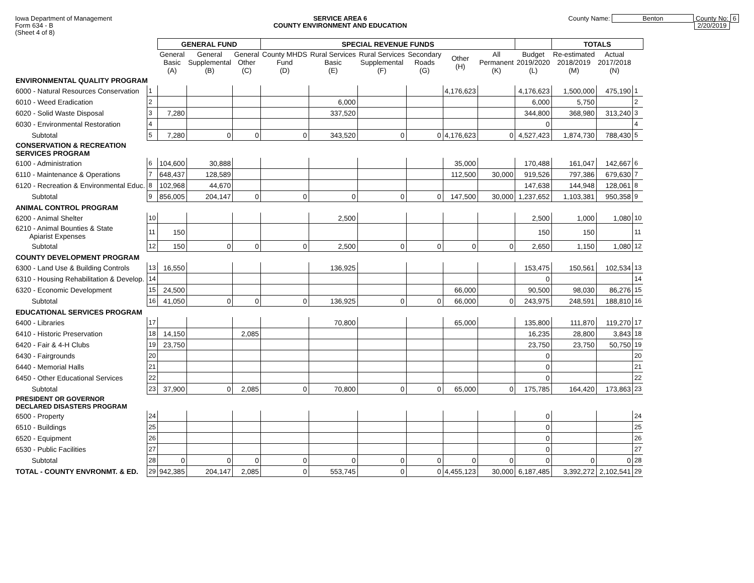Iowa Department of Management
Form 634 - B
(Sheet 4 of 8)
SERVICE AREA 6
COUNTY ENVIRONMENT AND EDUCATION
County Name: Benton County No: 6
2/20/2019
| | | GENERAL FUND | | | SPECIAL REVENUE FUNDS | | | | | | | TOTALS | | | |
| --- | --- | --- | --- | --- | --- | --- | --- | --- | --- | --- | --- | --- | --- | --- | --- |
| | | General Basic (A) | General Supplemental (B) | General Other (C) | County MHDS Fund (D) | Rural Services Basic (E) | Rural Services Supplemental (F) | Secondary Roads (G) | Other (H) | All Permanent (K) | Budget 2019/2020 (L) | Re-estimated 2018/2019 (M) | Actual 2017/2018 (N) | | |
| ENVIRONMENTAL QUALITY PROGRAM | | | | | | | | | | | | | | | |
| 6000 - Natural Resources Conservation | 1 | | | | | | | | 4,176,623 | | 4,176,623 | 1,500,000 | 475,190 | 1 | |
| 6010 - Weed Eradication | 2 | | | | | 6,000 | | | | | 6,000 | 5,750 | | 2 | |
| 6020 - Solid Waste Disposal | 3 | 7,280 | | | | 337,520 | | | | | 344,800 | 368,980 | 313,240 | 3 | |
| 6030 - Environmental Restoration | 4 | | | | | | | | | | 0 | | | 4 | |
| Subtotal | 5 | 7,280 | 0 | 0 | 0 | 343,520 | 0 | 0 | 4,176,623 | 0 | 4,527,423 | 1,874,730 | 788,430 | 5 | |
| CONSERVATION & RECREATION SERVICES PROGRAM | | | | | | | | | | | | | | | |
| 6100 - Administration | 6 | 104,600 | 30,888 | | | | | | 35,000 | | 170,488 | 161,047 | 142,667 | 6 | |
| 6110 - Maintenance & Operations | 7 | 648,437 | 128,589 | | | | | | 112,500 | 30,000 | 919,526 | 797,386 | 679,630 | 7 | |
| 6120 - Recreation & Environmental Educ. | 8 | 102,968 | 44,670 | | | | | | | | 147,638 | 144,948 | 128,061 | 8 | |
| Subtotal | 9 | 856,005 | 204,147 | 0 | 0 | 0 | 0 | 0 | 147,500 | 30,000 | 1,237,652 | 1,103,381 | 950,358 | 9 | |
| ANIMAL CONTROL PROGRAM | | | | | | | | | | | | | | | |
| 6200 - Animal Shelter | 10 | | | | | 2,500 | | | | | 2,500 | 1,000 | 1,080 | 10 | |
| 6210 - Animal Bounties & State Apiarist Expenses | 11 | 150 | | | | | | | | | 150 | 150 | | 11 | |
| Subtotal | 12 | 150 | 0 | 0 | 0 | 2,500 | 0 | 0 | 0 | 0 | 2,650 | 1,150 | 1,080 | 12 | |
| COUNTY DEVELOPMENT PROGRAM | | | | | | | | | | | | | | | |
| 6300 - Land Use & Building Controls | 13 | 16,550 | | | | 136,925 | | | | | 153,475 | 150,561 | 102,534 | 13 | |
| 6310 - Housing Rehabilitation & Develop. | 14 | | | | | | | | | | 0 | | | 14 | |
| 6320 - Economic Development | 15 | 24,500 | | | | | | | 66,000 | | 90,500 | 98,030 | 86,276 | 15 | |
| Subtotal | 16 | 41,050 | 0 | 0 | 0 | 136,925 | 0 | 0 | 66,000 | 0 | 243,975 | 248,591 | 188,810 | 16 | |
| EDUCATIONAL SERVICES PROGRAM | | | | | | | | | | | | | | | |
| 6400 - Libraries | 17 | | | | | 70,800 | | | 65,000 | | 135,800 | 111,870 | 119,270 | 17 | |
| 6410 - Historic Preservation | 18 | 14,150 | | 2,085 | | | | | | | 16,235 | 28,800 | 3,843 | 18 | |
| 6420 - Fair & 4-H Clubs | 19 | 23,750 | | | | | | | | | 23,750 | 23,750 | 50,750 | 19 | |
| 6430 - Fairgrounds | 20 | | | | | | | | | | 0 | | | 20 | |
| 6440 - Memorial Halls | 21 | | | | | | | | | | 0 | | | 21 | |
| 6450 - Other Educational Services | 22 | | | | | | | | | | 0 | | | 22 | |
| Subtotal | 23 | 37,900 | 0 | 2,085 | 0 | 70,800 | 0 | 0 | 65,000 | 0 | 175,785 | 164,420 | 173,863 | 23 | |
| PRESIDENT OR GOVERNOR DECLARED DISASTERS PROGRAM | | | | | | | | | | | | | | | |
| 6500 - Property | 24 | | | | | | | | | | 0 | | | 24 | |
| 6510 - Buildings | 25 | | | | | | | | | | 0 | | | 25 | |
| 6520 - Equipment | 26 | | | | | | | | | | 0 | | | 26 | |
| 6530 - Public Facilities | 27 | | | | | | | | | | 0 | | | 27 | |
| Subtotal | 28 | 0 | 0 | 0 | 0 | 0 | 0 | 0 | 0 | 0 | 0 | 0 | 0 | 28 | |
| TOTAL - COUNTY ENVRONMT. & ED. | 29 | 942,385 | 204,147 | 2,085 | 0 | 553,745 | 0 | 0 | 4,455,123 | 30,000 | 6,187,485 | 3,392,272 | 2,102,541 | 29 | |